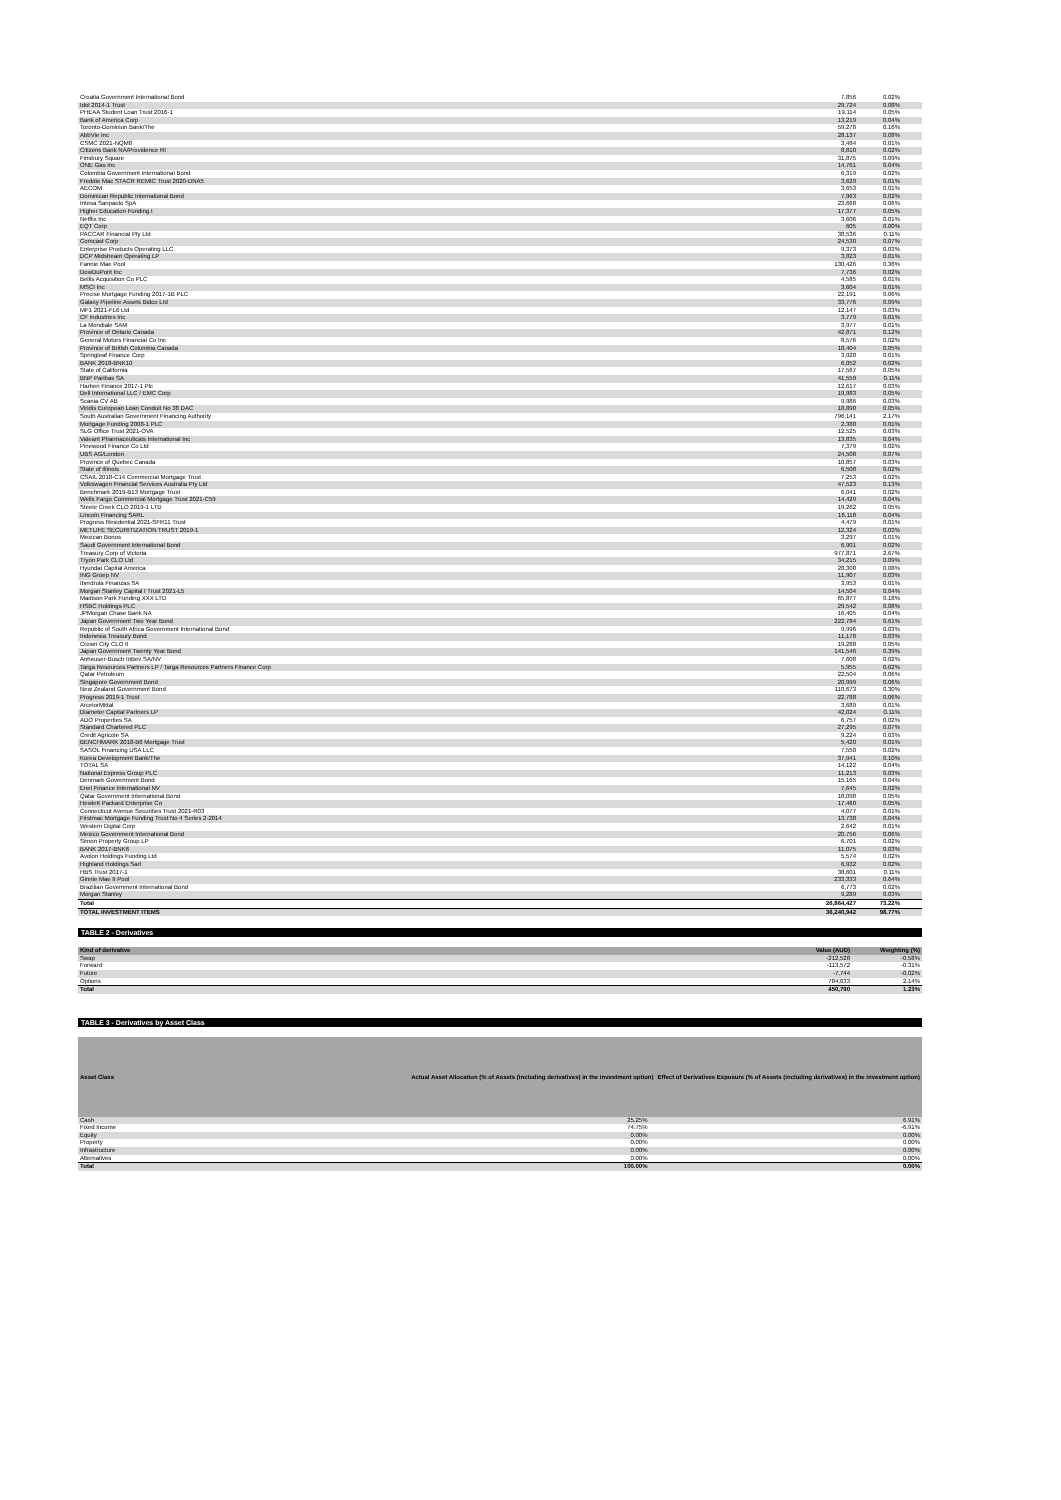| Croatia Government International Bond | 7,856 | 0.02% |
| Idol 2014-1 Trust | 29,724 | 0.08% |
| PHEAA Student Loan Trust 2016-1 | 19,114 | 0.05% |
| Bank of America Corp | 13,219 | 0.04% |
| Toronto-Dominion Bank/The | 59,278 | 0.16% |
| AbbVie Inc | 28,137 | 0.08% |
| CSMC 2021-NQM8 | 3,484 | 0.01% |
| Citizens Bank NA/Providence RI | 8,810 | 0.02% |
| Finsbury Square | 31,875 | 0.09% |
| ONE Gas Inc | 14,761 | 0.04% |
| Colombia Government International Bond | 6,319 | 0.02% |
| Freddie Mac STACR REMIC Trust 2020-DNA5 | 3,629 | 0.01% |
| AECOM | 3,653 | 0.01% |
| Dominican Republic International Bond | 7,963 | 0.02% |
| Intesa Sanpaolo SpA | 23,668 | 0.06% |
| Higher Education Funding I | 17,377 | 0.05% |
| Netflix Inc | 3,606 | 0.01% |
| EQT Corp | 605 | 0.00% |
| PACCAR Financial Pty Ltd | 38,536 | 0.11% |
| Comcast Corp | 24,530 | 0.07% |
| Enterprise Products Operating LLC | 9,373 | 0.03% |
| DCP Midstream Operating LP | 3,823 | 0.01% |
| Fannie Mae Pool | 130,426 | 0.36% |
| DowDuPont Inc | 7,736 | 0.02% |
| Bellis Acquisition Co PLC | 4,585 | 0.01% |
| MSCI Inc | 3,604 | 0.01% |
| Precise Mortgage Funding 2017-1B PLC | 22,191 | 0.06% |
| Galaxy Pipeline Assets Bidco Ltd | 33,776 | 0.09% |
| MF1 2021-FL6 Ltd | 12,147 | 0.03% |
| CF Industries Inc | 3,779 | 0.01% |
| La Mondiale SAM | 3,977 | 0.01% |
| Province of Ontario Canada | 42,871 | 0.12% |
| General Motors Financial Co Inc | 8,576 | 0.02% |
| Province of British Columbia Canada | 18,404 | 0.05% |
| Springleaf Finance Corp | 3,928 | 0.01% |
| BANK 2018-BNK10 | 6,052 | 0.02% |
| State of California | 17,567 | 0.05% |
| BNP Paribas SA | 41,559 | 0.11% |
| Harben Finance 2017-1 Plc | 12,617 | 0.03% |
| Dell International LLC / EMC Corp | 19,983 | 0.05% |
| Scania CV AB | 9,986 | 0.03% |
| Viridis European Loan Conduit No 38 DAC | 18,890 | 0.05% |
| South Australian Government Financing Authority | 796,141 | 2.17% |
| Mortgage Funding 2008-1 PLC | 2,388 | 0.01% |
| SLG Office Trust 2021-OVA | 12,525 | 0.03% |
| Valeant Pharmaceuticals International Inc | 13,835 | 0.04% |
| Pinewood Finance Co Ltd | 7,379 | 0.02% |
| UBS AG/London | 24,508 | 0.07% |
| Province of Quebec Canada | 10,857 | 0.03% |
| State of Illinois | 6,508 | 0.02% |
| CSAIL 2018-C14 Commercial Mortgage Trust | 7,253 | 0.02% |
| Volkswagen Financial Services Australia Pty Ltd | 47,523 | 0.13% |
| Benchmark 2019-B13 Mortgage Trust | 6,041 | 0.02% |
| Wells Fargo Commercial Mortgage Trust 2021-C59 | 14,429 | 0.04% |
| Steele Creek CLO 2019-1 LTD | 19,262 | 0.05% |
| Lincoln Financing SARL | 16,118 | 0.04% |
| Progress Residential 2021-SFR11 Trust | 4,479 | 0.01% |
| METLIFE SECURITIZATION TRUST 2019-1 | 12,324 | 0.03% |
| Mexican Bonos | 3,297 | 0.01% |
| Saudi Government International Bond | 6,901 | 0.02% |
| Treasury Corp of Victoria | 977,871 | 2.67% |
| Tryon Park CLO Ltd | 34,215 | 0.09% |
| Hyundai Capital America | 28,308 | 0.08% |
| ING Groep NV | 11,907 | 0.03% |
| Iberdrola Finanzas SA | 3,953 | 0.01% |
| Morgan Stanley Capital I Trust 2021-L5 | 14,504 | 0.04% |
| Madison Park Funding XXX LTD | 65,877 | 0.18% |
| HSBC Holdings PLC | 29,542 | 0.08% |
| JPMorgan Chase Bank NA | 16,405 | 0.04% |
| Japan Government Two Year Bond | 222,784 | 0.61% |
| Republic of South Africa Government International Bond | 9,996 | 0.03% |
| Indonesia Treasury Bond | 11,170 | 0.03% |
| Crown City CLO II | 19,288 | 0.05% |
| Japan Government Twenty Year Bond | 141,546 | 0.39% |
| Anheuser-Busch InBev SA/NV | 7,608 | 0.02% |
| Targa Resources Partners LP / Targa Resources Partners Finance Corp | 5,955 | 0.02% |
| Qatar Petroleum | 22,504 | 0.06% |
| Singapore Government Bond | 20,999 | 0.06% |
| New Zealand Government Bond | 110,673 | 0.30% |
| Progress 2019-1 Trust | 22,788 | 0.06% |
| ArcelorMittal | 3,689 | 0.01% |
| Diameter Capital Partners LP | 42,024 | 0.11% |
| ADO Properties SA | 6,757 | 0.02% |
| Standard Chartered PLC | 27,295 | 0.07% |
| Credit Agricole SA | 9,224 | 0.03% |
| BENCHMARK 2018-B6 Mortgage Trust | 5,420 | 0.01% |
| SASOL Financing USA LLC | 7,558 | 0.02% |
| Korea Development Bank/The | 37,941 | 0.10% |
| TOTAL SA | 14,122 | 0.04% |
| National Express Group PLC | 11,213 | 0.03% |
| Denmark Government Bond | 15,165 | 0.04% |
| Enel Finance International NV | 7,645 | 0.02% |
| Qatar Government International Bond | 18,098 | 0.05% |
| Hewlett Packard Enterprise Co | 17,460 | 0.05% |
| Connecticut Avenue Securities Trust 2021-R03 | 4,077 | 0.01% |
| Firstmac Mortgage Funding Trust No 4 Series 2-2014 | 13,738 | 0.04% |
| Western Digital Corp | 2,642 | 0.01% |
| Mexico Government International Bond | 20,756 | 0.06% |
| Simon Property Group LP | 6,701 | 0.02% |
| BANK 2017-BNK6 | 11,075 | 0.03% |
| Avolon Holdings Funding Ltd | 5,574 | 0.02% |
| Highland Holdings Sarl | 6,932 | 0.02% |
| HBS Trust 2017-1 | 38,601 | 0.11% |
| Ginnie Mae II Pool | 233,333 | 0.64% |
| Brazilian Government International Bond | 6,773 | 0.02% |
| Morgan Stanley | 9,289 | 0.03% |
| Total | 26,864,427 | 73.22% |
| TOTAL INVESTMENT ITEMS | 36,240,942 | 98.77% |
TABLE 2 - Derivatives
| Kind of derivative | Value (AUD) | Weighting (%) |
| --- | --- | --- |
| Swap | -212,528 | -0.58% |
| Forward | -113,572 | -0.31% |
| Future | -7,744 | -0.02% |
| Options | 784,633 | 2.14% |
| Total | 450,790 | 1.23% |
TABLE 3 - Derivatives by Asset Class
| Asset Class | Actual Asset Allocation (% of Assets (including derivatives) in the investment option) | Effect of Derivatives Exposure (% of Assets (including derivatives) in the investment option) |
| --- | --- | --- |
| Cash | 25.25% | 6.91% |
| Fixed Income | 74.75% | -6.91% |
| Equity | 0.00% | 0.00% |
| Property | 0.00% | 0.00% |
| Infrastructure | 0.00% | 0.00% |
| Alternatives | 0.00% | 0.00% |
| Total | 100.00% | 0.00% |